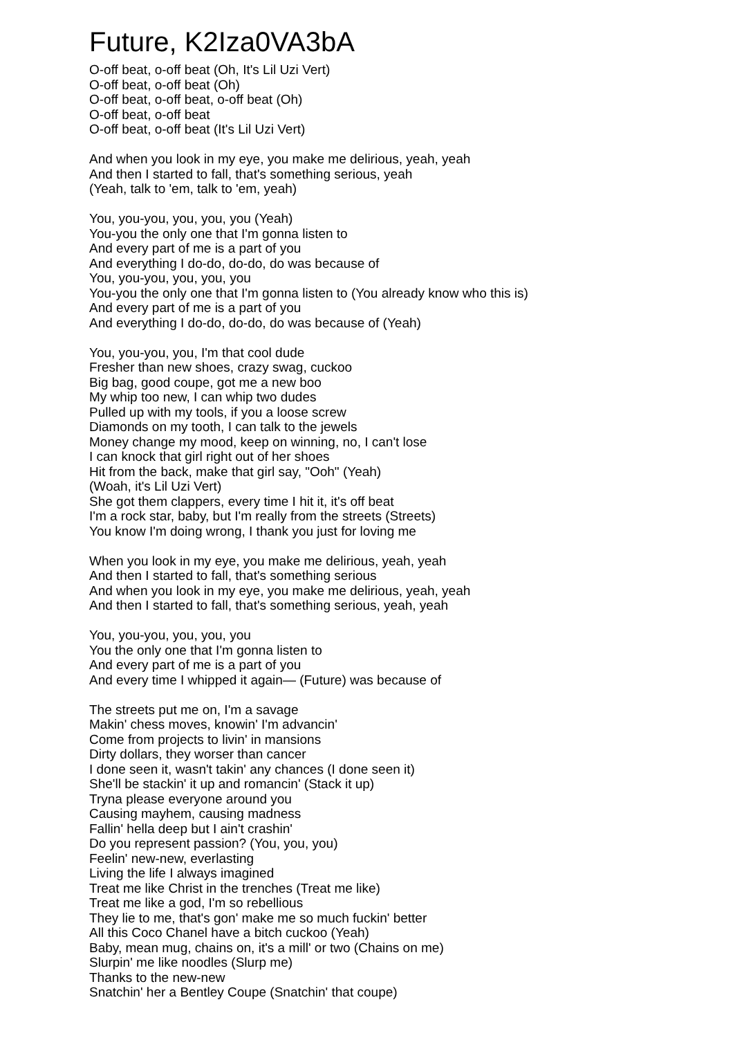Future, K2Iza0VA3bA
O-off beat, o-off beat (Oh, It's Lil Uzi Vert)
O-off beat, o-off beat (Oh)
O-off beat, o-off beat, o-off beat (Oh)
O-off beat, o-off beat
O-off beat, o-off beat (It's Lil Uzi Vert)
And when you look in my eye, you make me delirious, yeah, yeah
And then I started to fall, that's something serious, yeah
(Yeah, talk to 'em, talk to 'em, yeah)
You, you-you, you, you, you (Yeah)
You-you the only one that I'm gonna listen to
And every part of me is a part of you
And everything I do-do, do-do, do was because of
You, you-you, you, you, you
You-you the only one that I'm gonna listen to (You already know who this is)
And every part of me is a part of you
And everything I do-do, do-do, do was because of (Yeah)
You, you-you, you, I'm that cool dude
Fresher than new shoes, crazy swag, cuckoo
Big bag, good coupe, got me a new boo
My whip too new, I can whip two dudes
Pulled up with my tools, if you a loose screw
Diamonds on my tooth, I can talk to the jewels
Money change my mood, keep on winning, no, I can't lose
I can knock that girl right out of her shoes
Hit from the back, make that girl say, "Ooh" (Yeah)
(Woah, it's Lil Uzi Vert)
She got them clappers, every time I hit it, it's off beat
I'm a rock star, baby, but I'm really from the streets (Streets)
You know I'm doing wrong, I thank you just for loving me
When you look in my eye, you make me delirious, yeah, yeah
And then I started to fall, that's something serious
And when you look in my eye, you make me delirious, yeah, yeah
And then I started to fall, that's something serious, yeah, yeah
You, you-you, you, you, you
You the only one that I'm gonna listen to
And every part of me is a part of you
And every time I whipped it again— (Future) was because of
The streets put me on, I'm a savage
Makin' chess moves, knowin' I'm advancin'
Come from projects to livin' in mansions
Dirty dollars, they worser than cancer
I done seen it, wasn't takin' any chances (I done seen it)
She'll be stackin' it up and romancin' (Stack it up)
Tryna please everyone around you
Causing mayhem, causing madness
Fallin' hella deep but I ain't crashin'
Do you represent passion? (You, you, you)
Feelin' new-new, everlasting
Living the life I always imagined
Treat me like Christ in the trenches (Treat me like)
Treat me like a god, I'm so rebellious
They lie to me, that's gon' make me so much fuckin' better
All this Coco Chanel have a bitch cuckoo (Yeah)
Baby, mean mug, chains on, it's a mill' or two (Chains on me)
Slurpin' me like noodles (Slurp me)
Thanks to the new-new
Snatchin' her a Bentley Coupe (Snatchin' that coupe)